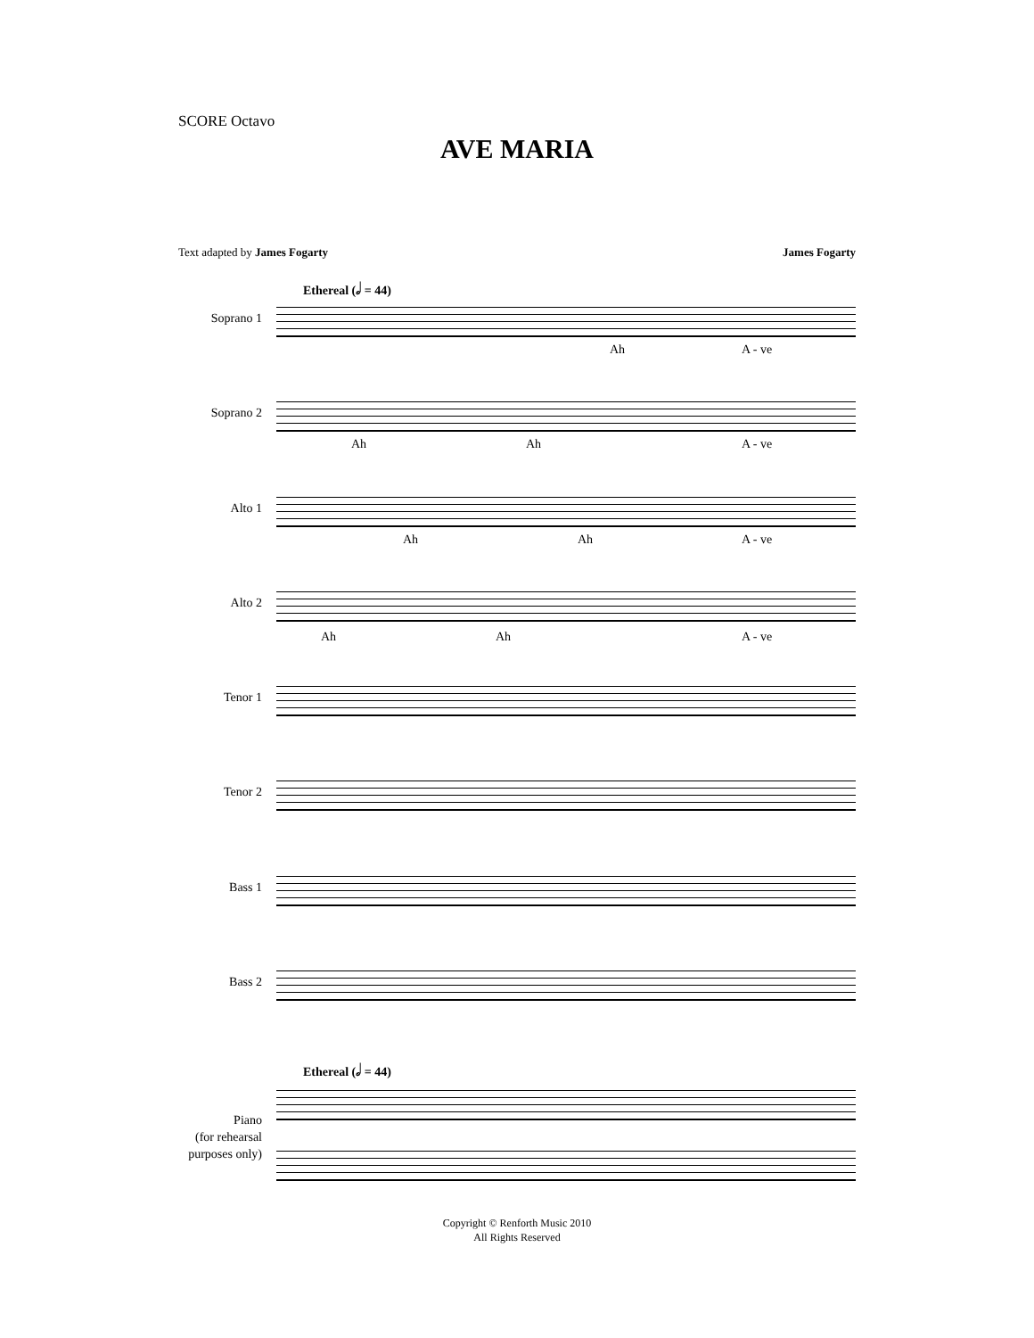SCORE Octavo
AVE MARIA
Text adapted by James Fogarty James Fogarty
Ethereal (𝅗𝅥 = 44)
Soprano 1
Ah A - ve
Soprano 2
Ah Ah A - ve
Alto 1
Ah Ah A - ve
Alto 2
Ah Ah A - ve
Tenor 1
Tenor 2
Bass 1
Bass 2
Ethereal (𝅗𝅥 = 44)
Piano
(for rehearsal
purposes only)
Copyright © Renforth Music 2010
All Rights Reserved